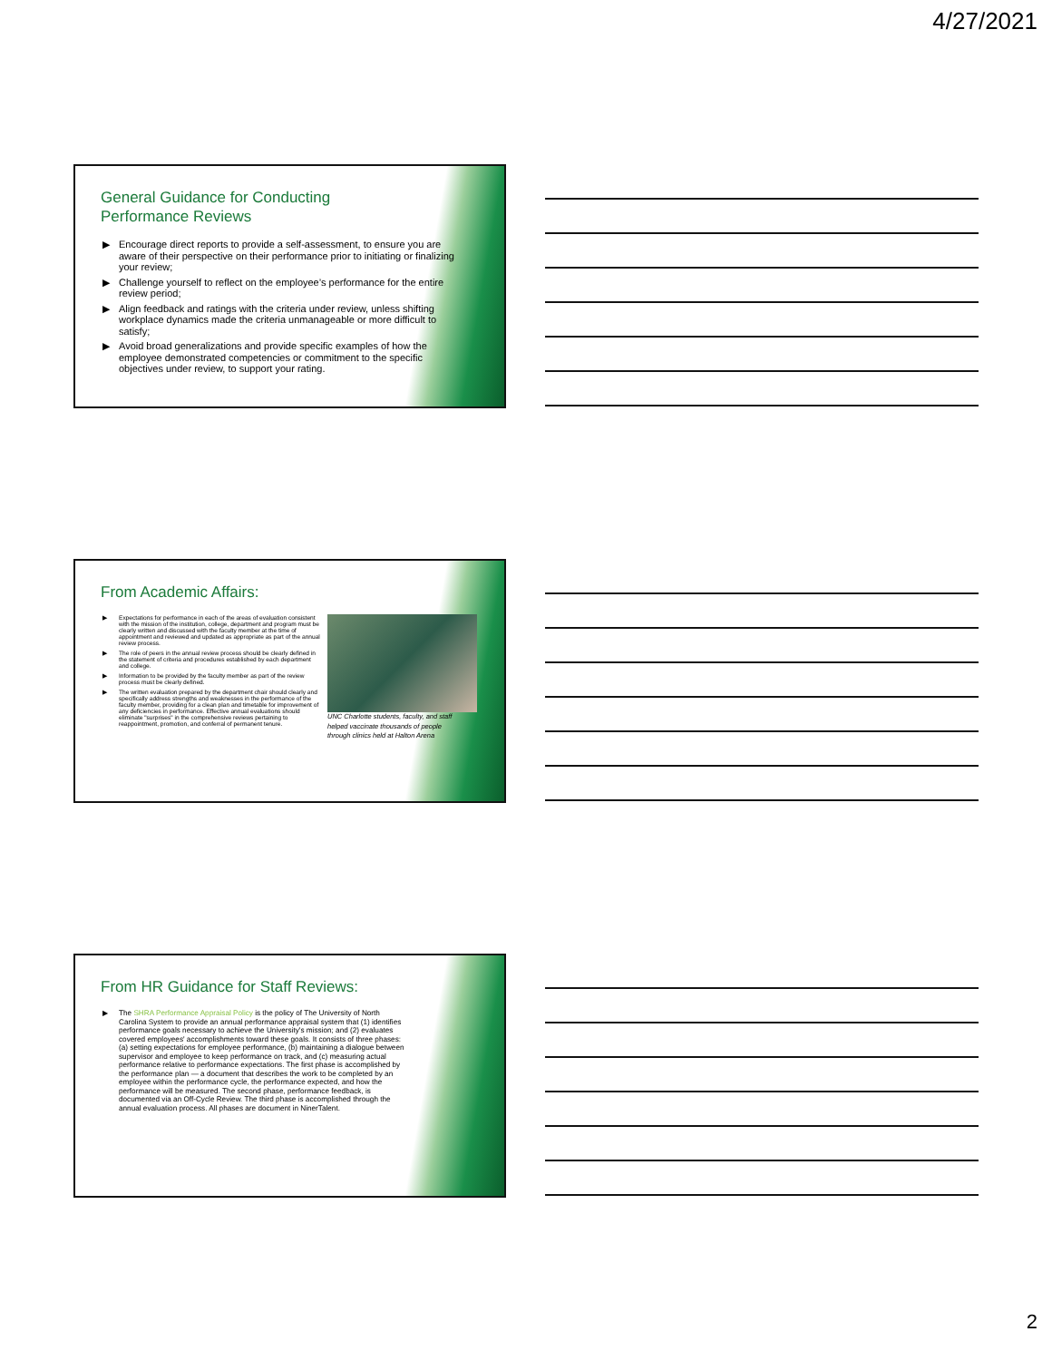4/27/2021
General Guidance for Conducting
Performance Reviews
▶ Encourage direct reports to provide a self-assessment, to ensure you are aware of their perspective on their performance prior to initiating or finalizing your review;
▶ Challenge yourself to reflect on the employee’s performance for the entire review period;
▶ Align feedback and ratings with the criteria under review, unless shifting workplace dynamics made the criteria unmanageable or more difficult to satisfy;
▶ Avoid broad generalizations and provide specific examples of how the employee demonstrated competencies or commitment to the specific objectives under review, to support your rating.
From Academic Affairs:
▶ Expectations for performance in each of the areas of evaluation consistent with the mission of the institution, college, department and program must be clearly written and discussed with the faculty member at the time of appointment and reviewed and updated as appropriate as part of the annual review process.
▶ The role of peers in the annual review process should be clearly defined in the statement of criteria and procedures established by each department and college.
▶ Information to be provided by the faculty member as part of the review process must be clearly defined.
▶ The written evaluation prepared by the department chair should clearly and specifically address strengths and weaknesses in the performance of the faculty member, providing for a clean plan and timetable for improvement of any deficiencies in performance. Effective annual evaluations should eliminate "surprises" in the comprehensive reviews pertaining to reappointment, promotion, and conferral of permanent tenure.
UNC Charlotte students, faculty, and staff helped vaccinate thousands of people through clinics held at Halton Arena
From HR Guidance for Staff Reviews:
▶ The SHRA Performance Appraisal Policy is the policy of The University of North Carolina System to provide an annual performance appraisal system that (1) identifies performance goals necessary to achieve the University's mission; and (2) evaluates covered employees' accomplishments toward these goals. It consists of three phases: (a) setting expectations for employee performance, (b) maintaining a dialogue between supervisor and employee to keep performance on track, and (c) measuring actual performance relative to performance expectations. The first phase is accomplished by the performance plan — a document that describes the work to be completed by an employee within the performance cycle, the performance expected, and how the performance will be measured. The second phase, performance feedback, is documented via an Off-Cycle Review. The third phase is accomplished through the annual evaluation process. All phases are document in NinerTalent.
2